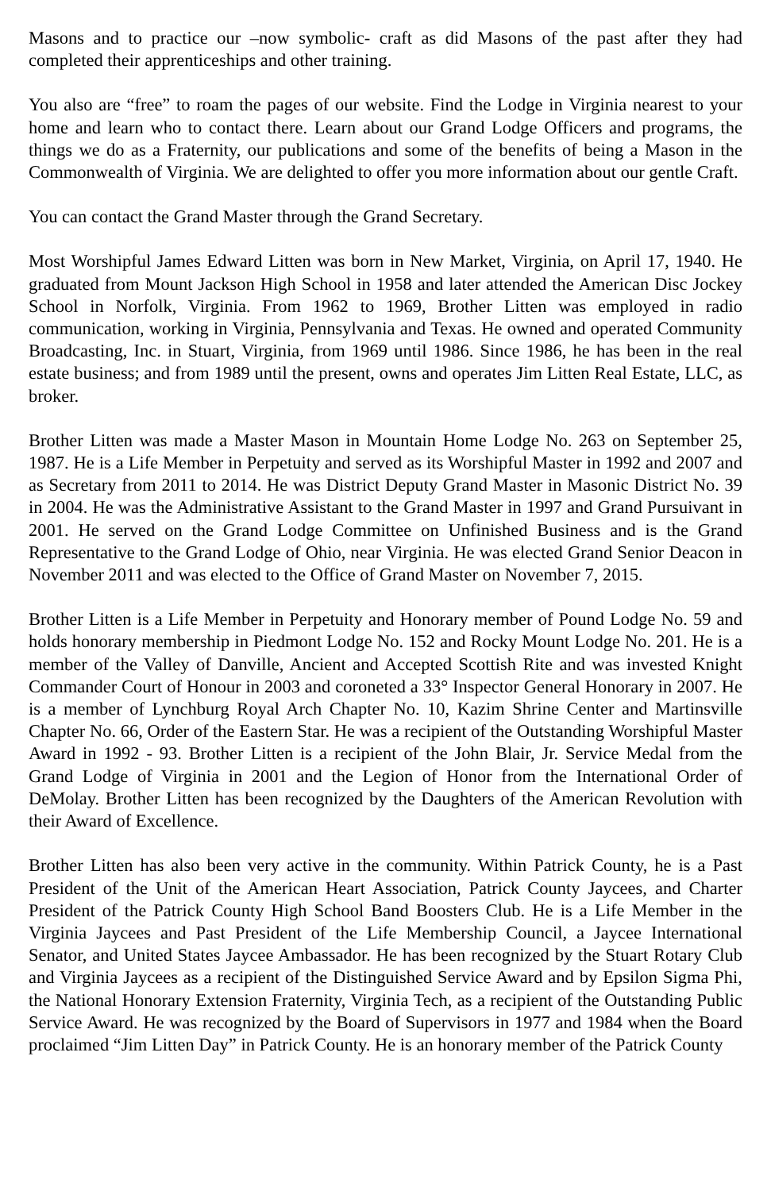Masons and to practice our –now symbolic- craft as did Masons of the past after they had completed their apprenticeships and other training.
You also are “free” to roam the pages of our website. Find the Lodge in Virginia nearest to your home and learn who to contact there. Learn about our Grand Lodge Officers and programs, the things we do as a Fraternity, our publications and some of the benefits of being a Mason in the Commonwealth of Virginia. We are delighted to offer you more information about our gentle Craft.
You can contact the Grand Master through the Grand Secretary.
Most Worshipful James Edward Litten was born in New Market, Virginia, on April 17, 1940. He graduated from Mount Jackson High School in 1958 and later attended the American Disc Jockey School in Norfolk, Virginia. From 1962 to 1969, Brother Litten was employed in radio communication, working in Virginia, Pennsylvania and Texas. He owned and operated Community Broadcasting, Inc. in Stuart, Virginia, from 1969 until 1986. Since 1986, he has been in the real estate business; and from 1989 until the present, owns and operates Jim Litten Real Estate, LLC, as broker.
Brother Litten was made a Master Mason in Mountain Home Lodge No. 263 on September 25, 1987. He is a Life Member in Perpetuity and served as its Worshipful Master in 1992 and 2007 and as Secretary from 2011 to 2014. He was District Deputy Grand Master in Masonic District No. 39 in 2004. He was the Administrative Assistant to the Grand Master in 1997 and Grand Pursuivant in 2001. He served on the Grand Lodge Committee on Unfinished Business and is the Grand Representative to the Grand Lodge of Ohio, near Virginia. He was elected Grand Senior Deacon in November 2011 and was elected to the Office of Grand Master on November 7, 2015.
Brother Litten is a Life Member in Perpetuity and Honorary member of Pound Lodge No. 59 and holds honorary membership in Piedmont Lodge No. 152 and Rocky Mount Lodge No. 201. He is a member of the Valley of Danville, Ancient and Accepted Scottish Rite and was invested Knight Commander Court of Honour in 2003 and coroneted a 33° Inspector General Honorary in 2007. He is a member of Lynchburg Royal Arch Chapter No. 10, Kazim Shrine Center and Martinsville Chapter No. 66, Order of the Eastern Star. He was a recipient of the Outstanding Worshipful Master Award in 1992 - 93. Brother Litten is a recipient of the John Blair, Jr. Service Medal from the Grand Lodge of Virginia in 2001 and the Legion of Honor from the International Order of DeMolay. Brother Litten has been recognized by the Daughters of the American Revolution with their Award of Excellence.
Brother Litten has also been very active in the community. Within Patrick County, he is a Past President of the Unit of the American Heart Association, Patrick County Jaycees, and Charter President of the Patrick County High School Band Boosters Club. He is a Life Member in the Virginia Jaycees and Past President of the Life Membership Council, a Jaycee International Senator, and United States Jaycee Ambassador. He has been recognized by the Stuart Rotary Club and Virginia Jaycees as a recipient of the Distinguished Service Award and by Epsilon Sigma Phi, the National Honorary Extension Fraternity, Virginia Tech, as a recipient of the Outstanding Public Service Award. He was recognized by the Board of Supervisors in 1977 and 1984 when the Board proclaimed “Jim Litten Day” in Patrick County. He is an honorary member of the Patrick County